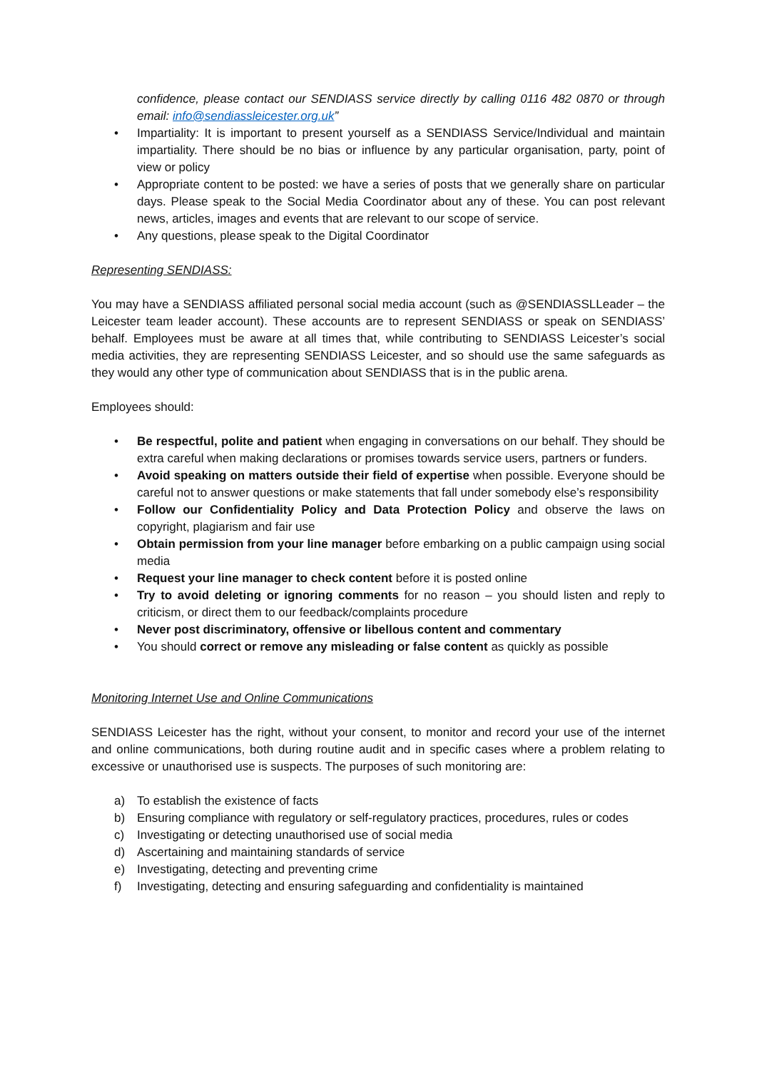confidence, please contact our SENDIASS service directly by calling 0116 482 0870 or through email: info@sendiassleicester.org.uk”
• Impartiality: It is important to present yourself as a SENDIASS Service/Individual and maintain impartiality. There should be no bias or influence by any particular organisation, party, point of view or policy
• Appropriate content to be posted: we have a series of posts that we generally share on particular days. Please speak to the Social Media Coordinator about any of these. You can post relevant news, articles, images and events that are relevant to our scope of service.
• Any questions, please speak to the Digital Coordinator
Representing SENDIASS:
You may have a SENDIASS affiliated personal social media account (such as @SENDIASSLLeader – the Leicester team leader account). These accounts are to represent SENDIASS or speak on SENDIASS’ behalf. Employees must be aware at all times that, while contributing to SENDIASS Leicester’s social media activities, they are representing SENDIASS Leicester, and so should use the same safeguards as they would any other type of communication about SENDIASS that is in the public arena.
Employees should:
• Be respectful, polite and patient when engaging in conversations on our behalf. They should be extra careful when making declarations or promises towards service users, partners or funders.
• Avoid speaking on matters outside their field of expertise when possible. Everyone should be careful not to answer questions or make statements that fall under somebody else’s responsibility
• Follow our Confidentiality Policy and Data Protection Policy and observe the laws on copyright, plagiarism and fair use
• Obtain permission from your line manager before embarking on a public campaign using social media
• Request your line manager to check content before it is posted online
• Try to avoid deleting or ignoring comments for no reason – you should listen and reply to criticism, or direct them to our feedback/complaints procedure
• Never post discriminatory, offensive or libellous content and commentary
• You should correct or remove any misleading or false content as quickly as possible
Monitoring Internet Use and Online Communications
SENDIASS Leicester has the right, without your consent, to monitor and record your use of the internet and online communications, both during routine audit and in specific cases where a problem relating to excessive or unauthorised use is suspects. The purposes of such monitoring are:
a) To establish the existence of facts
b) Ensuring compliance with regulatory or self-regulatory practices, procedures, rules or codes
c) Investigating or detecting unauthorised use of social media
d) Ascertaining and maintaining standards of service
e) Investigating, detecting and preventing crime
f) Investigating, detecting and ensuring safeguarding and confidentiality is maintained